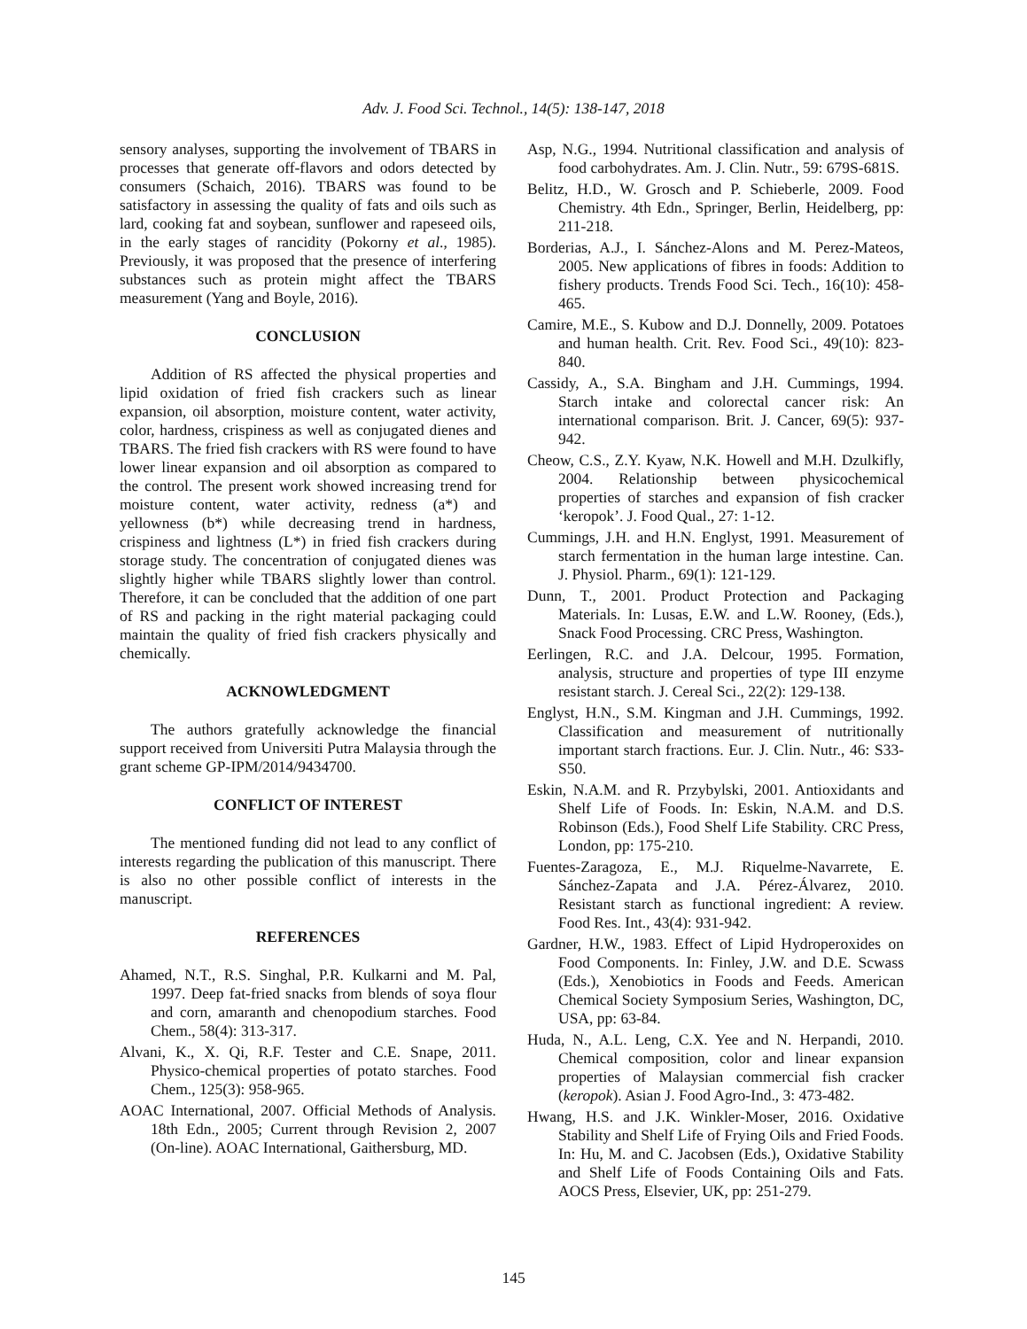Adv. J. Food Sci. Technol., 14(5): 138-147, 2018
sensory analyses, supporting the involvement of TBARS in processes that generate off-flavors and odors detected by consumers (Schaich, 2016). TBARS was found to be satisfactory in assessing the quality of fats and oils such as lard, cooking fat and soybean, sunflower and rapeseed oils, in the early stages of rancidity (Pokorny et al., 1985). Previously, it was proposed that the presence of interfering substances such as protein might affect the TBARS measurement (Yang and Boyle, 2016).
CONCLUSION
Addition of RS affected the physical properties and lipid oxidation of fried fish crackers such as linear expansion, oil absorption, moisture content, water activity, color, hardness, crispiness as well as conjugated dienes and TBARS. The fried fish crackers with RS were found to have lower linear expansion and oil absorption as compared to the control. The present work showed increasing trend for moisture content, water activity, redness (a*) and yellowness (b*) while decreasing trend in hardness, crispiness and lightness (L*) in fried fish crackers during storage study. The concentration of conjugated dienes was slightly higher while TBARS slightly lower than control. Therefore, it can be concluded that the addition of one part of RS and packing in the right material packaging could maintain the quality of fried fish crackers physically and chemically.
ACKNOWLEDGMENT
The authors gratefully acknowledge the financial support received from Universiti Putra Malaysia through the grant scheme GP-IPM/2014/9434700.
CONFLICT OF INTEREST
The mentioned funding did not lead to any conflict of interests regarding the publication of this manuscript. There is also no other possible conflict of interests in the manuscript.
REFERENCES
Ahamed, N.T., R.S. Singhal, P.R. Kulkarni and M. Pal, 1997. Deep fat-fried snacks from blends of soya flour and corn, amaranth and chenopodium starches. Food Chem., 58(4): 313-317.
Alvani, K., X. Qi, R.F. Tester and C.E. Snape, 2011. Physico-chemical properties of potato starches. Food Chem., 125(3): 958-965.
AOAC International, 2007. Official Methods of Analysis. 18th Edn., 2005; Current through Revision 2, 2007 (On-line). AOAC International, Gaithersburg, MD.
Asp, N.G., 1994. Nutritional classification and analysis of food carbohydrates. Am. J. Clin. Nutr., 59: 679S-681S.
Belitz, H.D., W. Grosch and P. Schieberle, 2009. Food Chemistry. 4th Edn., Springer, Berlin, Heidelberg, pp: 211-218.
Borderias, A.J., I. Sánchez-Alons and M. Perez-Mateos, 2005. New applications of fibres in foods: Addition to fishery products. Trends Food Sci. Tech., 16(10): 458-465.
Camire, M.E., S. Kubow and D.J. Donnelly, 2009. Potatoes and human health. Crit. Rev. Food Sci., 49(10): 823-840.
Cassidy, A., S.A. Bingham and J.H. Cummings, 1994. Starch intake and colorectal cancer risk: An international comparison. Brit. J. Cancer, 69(5): 937-942.
Cheow, C.S., Z.Y. Kyaw, N.K. Howell and M.H. Dzulkifly, 2004. Relationship between physicochemical properties of starches and expansion of fish cracker ‘keropok’. J. Food Qual., 27: 1-12.
Cummings, J.H. and H.N. Englyst, 1991. Measurement of starch fermentation in the human large intestine. Can. J. Physiol. Pharm., 69(1): 121-129.
Dunn, T., 2001. Product Protection and Packaging Materials. In: Lusas, E.W. and L.W. Rooney, (Eds.), Snack Food Processing. CRC Press, Washington.
Eerlingen, R.C. and J.A. Delcour, 1995. Formation, analysis, structure and properties of type III enzyme resistant starch. J. Cereal Sci., 22(2): 129-138.
Englyst, H.N., S.M. Kingman and J.H. Cummings, 1992. Classification and measurement of nutritionally important starch fractions. Eur. J. Clin. Nutr., 46: S33-S50.
Eskin, N.A.M. and R. Przybylski, 2001. Antioxidants and Shelf Life of Foods. In: Eskin, N.A.M. and D.S. Robinson (Eds.), Food Shelf Life Stability. CRC Press, London, pp: 175-210.
Fuentes-Zaragoza, E., M.J. Riquelme-Navarrete, E. Sánchez-Zapata and J.A. Pérez-Álvarez, 2010. Resistant starch as functional ingredient: A review. Food Res. Int., 43(4): 931-942.
Gardner, H.W., 1983. Effect of Lipid Hydroperoxides on Food Components. In: Finley, J.W. and D.E. Scwass (Eds.), Xenobiotics in Foods and Feeds. American Chemical Society Symposium Series, Washington, DC, USA, pp: 63-84.
Huda, N., A.L. Leng, C.X. Yee and N. Herpandi, 2010. Chemical composition, color and linear expansion properties of Malaysian commercial fish cracker (keropok). Asian J. Food Agro-Ind., 3: 473-482.
Hwang, H.S. and J.K. Winkler-Moser, 2016. Oxidative Stability and Shelf Life of Frying Oils and Fried Foods. In: Hu, M. and C. Jacobsen (Eds.), Oxidative Stability and Shelf Life of Foods Containing Oils and Fats. AOCS Press, Elsevier, UK, pp: 251-279.
145